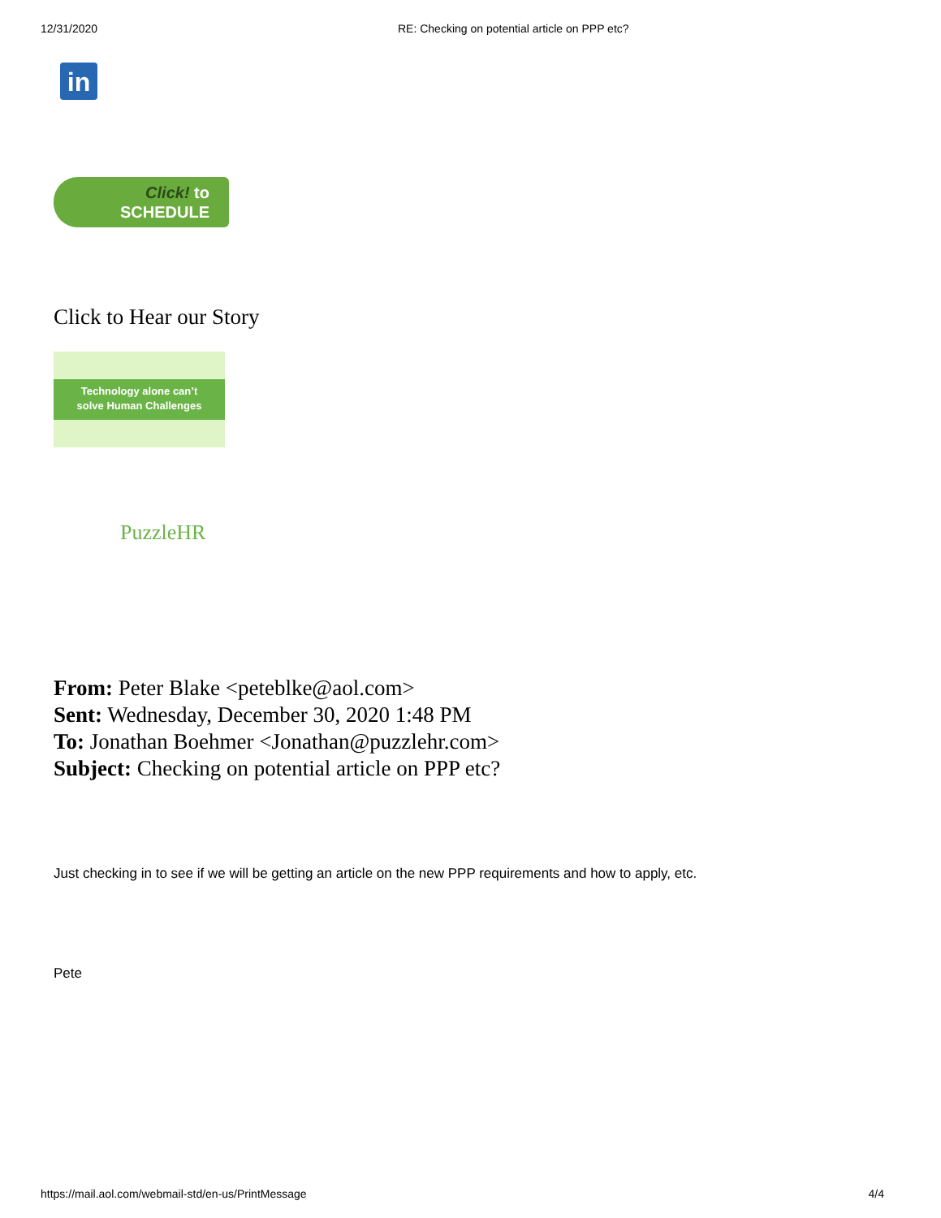12/31/2020 RE: Checking on potential article on PPP etc?
in
Click! to
SCHEDULE
Click to Hear our Story
Technology alone can’t
solve Human Challenges
PuzzleHR
From: Peter Blake <peteblke@aol.com>
Sent: Wednesday, December 30, 2020 1:48 PM
To: Jonathan Boehmer <Jonathan@puzzlehr.com>
Subject: Checking on potential article on PPP etc?
Just checking in to see if we will be getting an article on the new PPP requirements and how to apply, etc.
Pete
https://mail.aol.com/webmail-std/en-us/PrintMessage 4/4